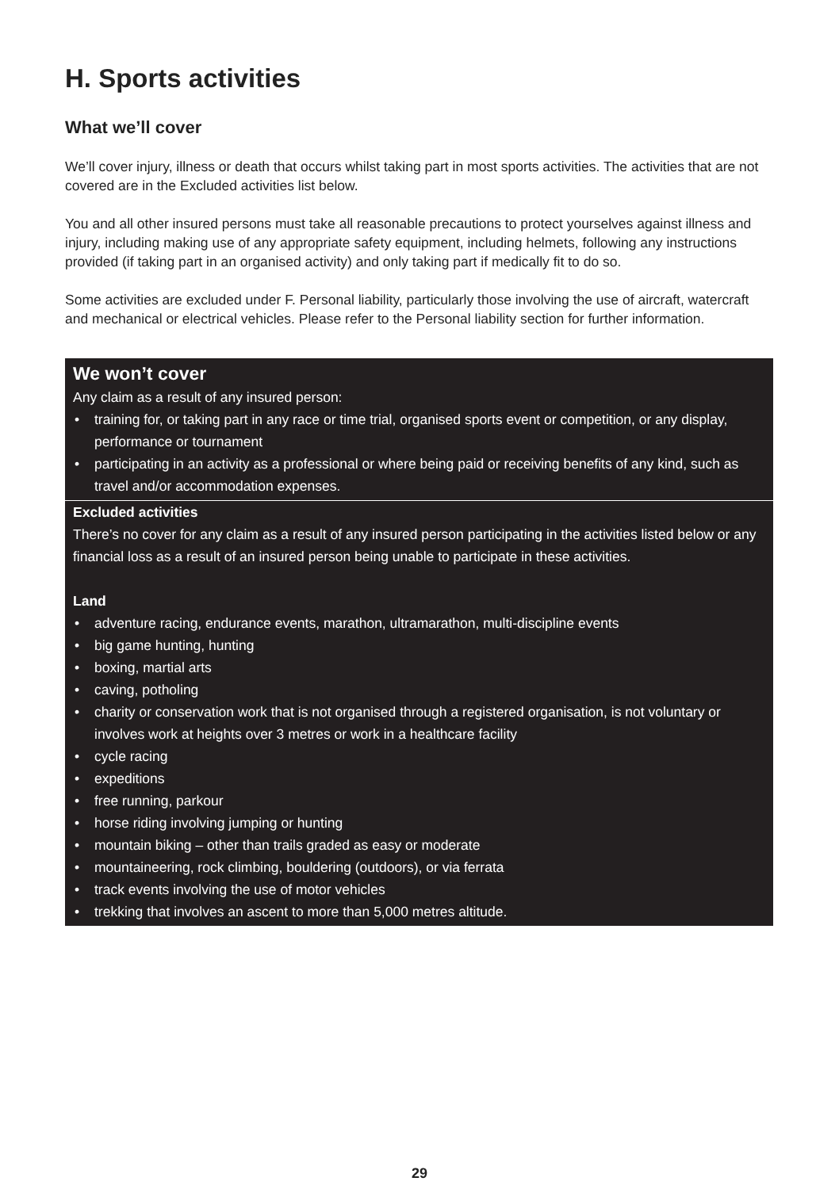H. Sports activities
What we’ll cover
We’ll cover injury, illness or death that occurs whilst taking part in most sports activities. The activities that are not covered are in the Excluded activities list below.
You and all other insured persons must take all reasonable precautions to protect yourselves against illness and injury, including making use of any appropriate safety equipment, including helmets, following any instructions provided (if taking part in an organised activity) and only taking part if medically fit to do so.
Some activities are excluded under F. Personal liability, particularly those involving the use of aircraft, watercraft and mechanical or electrical vehicles. Please refer to the Personal liability section for further information.
We won’t cover
Any claim as a result of any insured person:
• training for, or taking part in any race or time trial, organised sports event or competition, or any display, performance or tournament
• participating in an activity as a professional or where being paid or receiving benefits of any kind, such as travel and/or accommodation expenses.
Excluded activities
There’s no cover for any claim as a result of any insured person participating in the activities listed below or any financial loss as a result of an insured person being unable to participate in these activities.
Land
• adventure racing, endurance events, marathon, ultramarathon, multi-discipline events
• big game hunting, hunting
• boxing, martial arts
• caving, potholing
• charity or conservation work that is not organised through a registered organisation, is not voluntary or involves work at heights over 3 metres or work in a healthcare facility
• cycle racing
• expeditions
• free running, parkour
• horse riding involving jumping or hunting
• mountain biking – other than trails graded as easy or moderate
• mountaineering, rock climbing, bouldering (outdoors), or via ferrata
• track events involving the use of motor vehicles
• trekking that involves an ascent to more than 5,000 metres altitude.
29